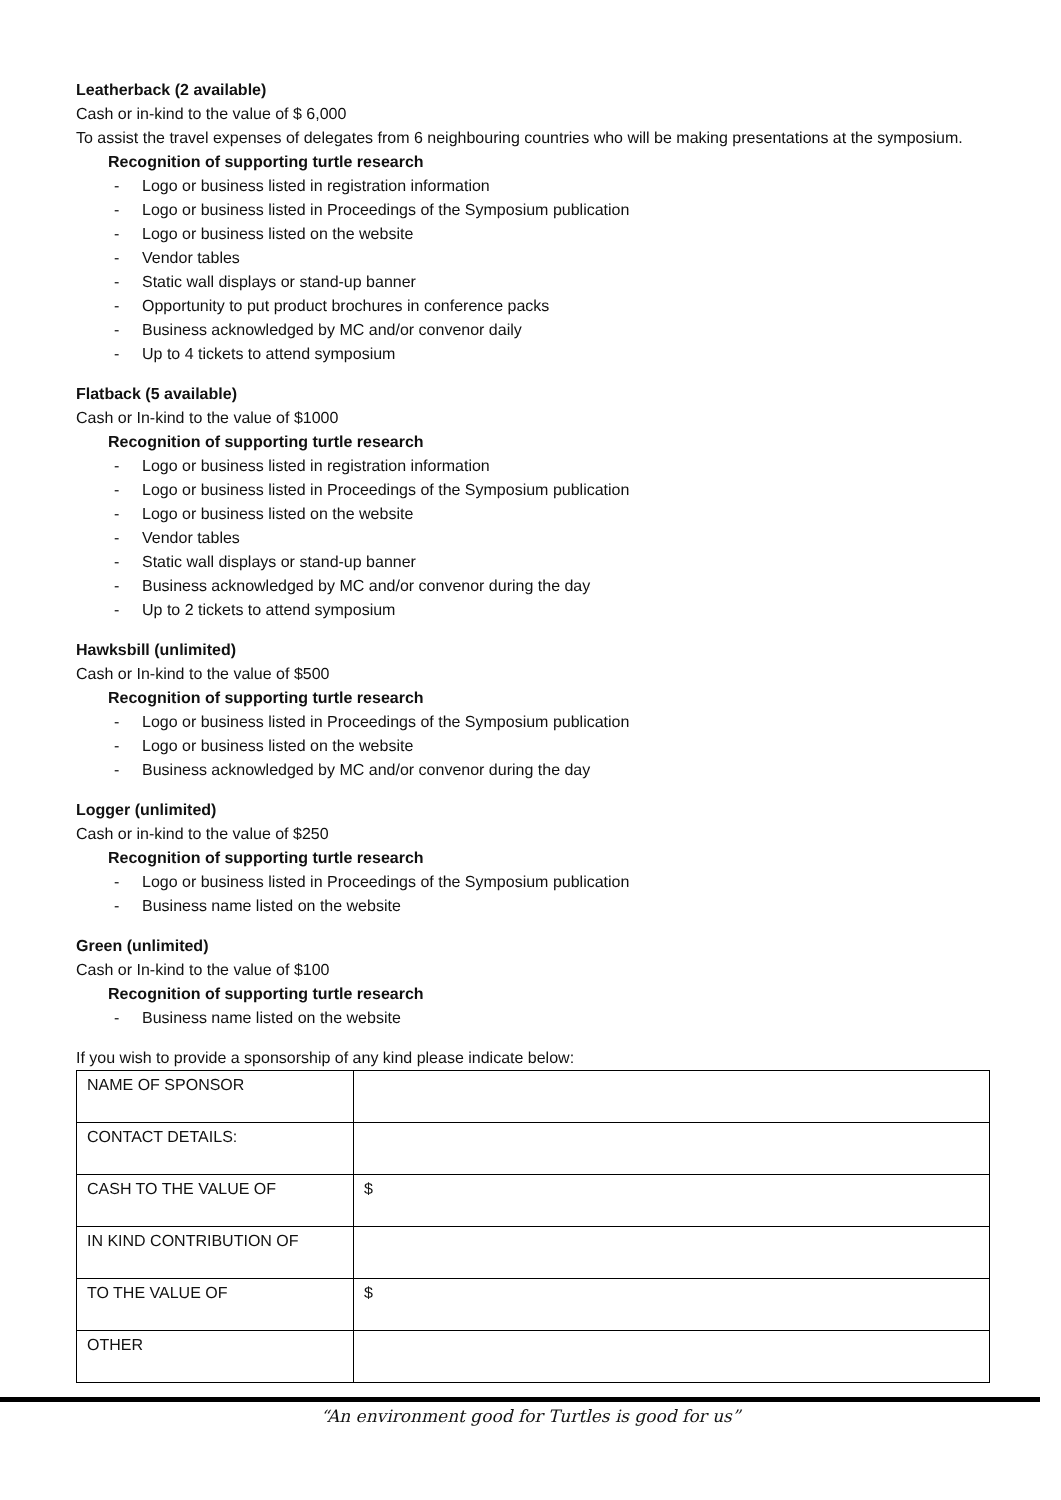Leatherback (2 available)
Cash or in-kind to the value of $ 6,000
To assist the travel expenses of delegates from 6 neighbouring countries who will be making presentations at the symposium.
Recognition of supporting turtle research
- Logo or business listed in registration information
- Logo or business listed in Proceedings of the Symposium publication
- Logo or business listed on the website
- Vendor tables
- Static wall displays or stand-up banner
- Opportunity to put product brochures in conference packs
- Business acknowledged by MC and/or convenor daily
- Up to 4 tickets to attend symposium
Flatback (5 available)
Cash or In-kind to the value of $1000
Recognition of supporting turtle research
- Logo or business listed in registration information
- Logo or business listed in Proceedings of the Symposium publication
- Logo or business listed on the website
- Vendor tables
- Static wall displays or stand-up banner
- Business acknowledged by MC and/or convenor during the day
- Up to 2 tickets to attend symposium
Hawksbill (unlimited)
Cash or In-kind to the value of $500
Recognition of supporting turtle research
- Logo or business listed in Proceedings of the Symposium publication
- Logo or business listed on the website
- Business acknowledged by MC and/or convenor during the day
Logger (unlimited)
Cash or in-kind to the value of $250
Recognition of supporting turtle research
- Logo or business listed in Proceedings of the Symposium publication
- Business name listed on the website
Green (unlimited)
Cash or In-kind to the value of $100
Recognition of supporting turtle research
- Business name listed on the website
If you wish to provide a sponsorship of any kind please indicate below:
| NAME OF SPONSOR | |
| CONTACT DETAILS: | |
| CASH TO THE VALUE OF | $ |
| IN KIND CONTRIBUTION OF | |
| TO THE VALUE OF | $ |
| OTHER | |
“An environment good for Turtles is good for us”